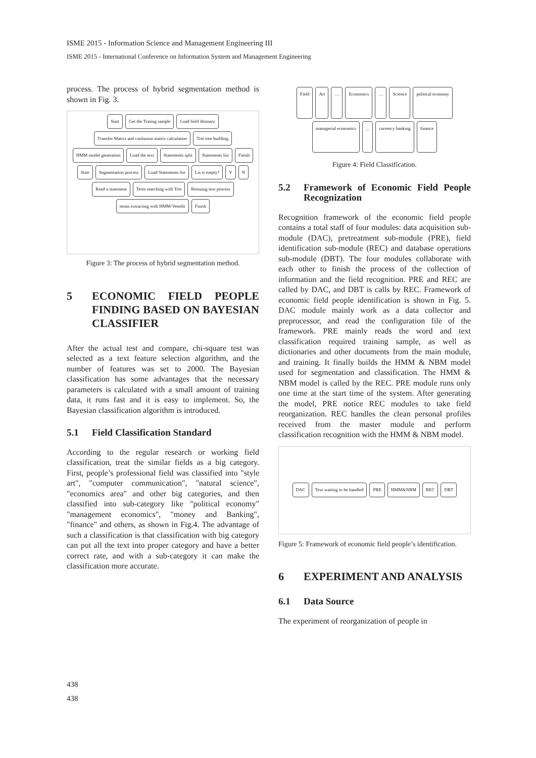ISME 2015 - Information Science and Management Engineering III
ISME 2015 - International Conference on Information System and Management Engineering
process. The process of hybrid segmentation method is shown in Fig. 3.
Start Get the Traiing sample Load field ditonary Transfer Matrix and confusion matrix calculation Trie tree building HMM model generation Load the text Statements split Statements list Finish Start Segmentation process Load Statements list Lis is empty? Y N Read a statement Term matching with Trie Remaing text process terms extracting with HMM-Veterbi Finish
Figure 3: The process of hybrid segmentation method.
5 ECONOMIC FIELD PEOPLE FINDING BASED ON BAYESIAN CLASSIFIER
After the actual test and compare, chi-square test was selected as a text feature selection algorithm, and the number of features was set to 2000. The Bayesian classification has some advantages that the necessary parameters is calculated with a small amount of training data, it runs fast and it is easy to implement. So, the Bayesian classification algorithm is introduced.
5.1 Field Classification Standard
According to the regular research or working field classification, treat the similar fields as a big category. First, people’s professional field was classified into "style art", "computer communication", "natural science", "economics area" and other big categories, and then classified into sub-category like "political economy" "management economics", "money and Banking", "finance" and others, as shown in Fig.4. The advantage of such a classification is that classification with big category can put all the text into proper category and have a better correct rate, and with a sub-category it can make the classification more accurate.
Field Art … Economics … Science political economy managerial economics... currency banking finance
Figure 4: Field Classification.
5.2 Framework of Economic Field People Recognization
Recognition framework of the economic field people contains a total staff of four modules: data acquisition sub-module (DAC), pretreatment sub-module (PRE), field identification sub-module (REC) and database operations sub-module (DBT). The four modules collaborate with each other to finish the process of the collection of information and the field recognition. PRE and REC are called by DAC, and DBT is calls by REC. Framework of economic field people identification is shown in Fig. 5. DAC module mainly work as a data collector and preprocessor, and read the configuration file of the framework. PRE mainly reads the word and text classification required training sample, as well as dictionaries and other documents from the main module, and training. It finally builds the HMM & NBM model used for segmentation and classification. The HMM & NBM model is called by the REC. PRE module runs only one time at the start time of the system. After generating the model, PRE notice REC modules to take field reorganization. REC handles the clean personal profiles received from the master module and perform classification recognition with the HMM & NBM model.
DAC Text waiting to be handled PRE HMM&NBM REC DBT
Figure 5: Framework of economic field people’s identification.
6 EXPERIMENT AND ANALYSIS
6.1 Data Source
The experiment of reorganization of people in
438
438